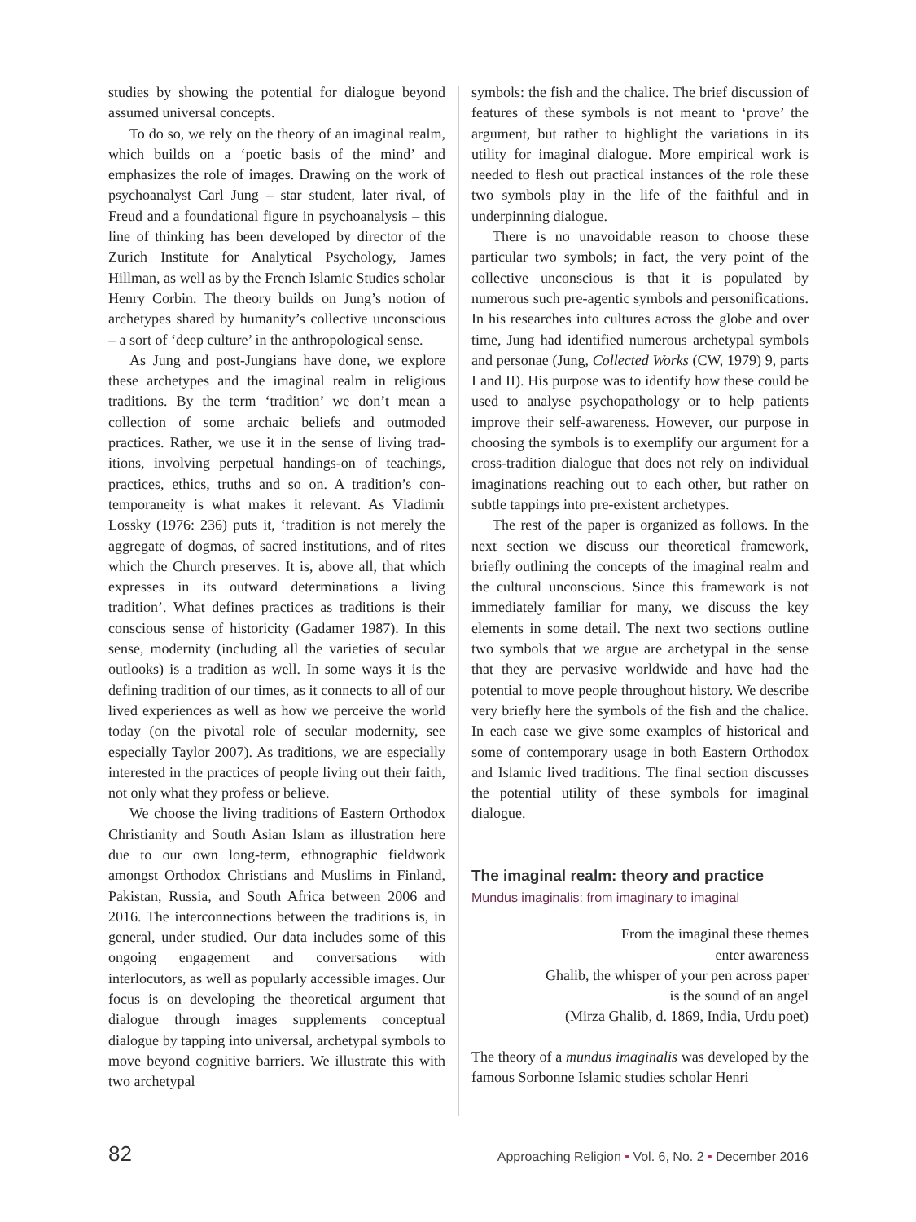studies by showing the potential for dialogue beyond assumed universal concepts.
To do so, we rely on the theory of an imaginal realm, which builds on a ‘poetic basis of the mind’ and emphasizes the role of images. Drawing on the work of psychoanalyst Carl Jung – star student, later rival, of Freud and a foundational figure in psycho­analysis – this line of thinking has been developed by director of the Zurich Institute for Analytical Psychology, James Hillman, as well as by the French Islamic Studies scholar Henry Corbin. The theory builds on Jung’s notion of archetypes shared by humanity’s collective unconscious – a sort of ‘deep culture’ in the anthropological sense.
As Jung and post-Jungians have done, we explore these archetypes and the imaginal realm in religious traditions. By the term ‘tradition’ we don’t mean a collection of some archaic beliefs and outmoded practices. Rather, we use it in the sense of living trad­itions, involving perpetual handings-on of teachings, practices, ethics, truths and so on. A tradition’s con­temporaneity is what makes it relevant. As Vladimir Lossky (1976: 236) puts it, ‘tradition is not merely the aggregate of dogmas, of sacred institutions, and of rites which the Church preserves. It is, above all, that which expresses in its outward determinations a living tradition’. What defines practices as traditions is their conscious sense of historicity (Gadamer 1987). In this sense, modernity (including all the varieties of secular outlooks) is a tradition as well. In some ways it is the defining tradition of our times, as it connects to all of our lived experiences as well as how we perceive the world today (on the pivotal role of secular modern­ity, see especially Taylor 2007). As traditions, we are especially interested in the practices of people living out their faith, not only what they profess or believe.
We choose the living traditions of Eastern Ortho­dox Christianity and South Asian Islam as illustration here due to our own long-term, ethnographic field­work amongst Orthodox Christians and Muslims in Finland, Pakistan, Russia, and South Africa between 2006 and 2016. The interconnections between the traditions is, in general, under studied. Our data includes some of this ongoing engagement and con­versations with interlocutors, as well as popularly accessible images. Our focus is on developing the theoretical argument that dialogue through images supplements conceptual dialogue by tapping into universal, archetypal symbols to move beyond cogni­tive barriers. We illustrate this with two archetypal
symbols: the fish and the chalice. The brief discussion of features of these symbols is not meant to ‘prove’ the argument, but rather to highlight the variations in its utility for imaginal dialogue. More empirical work is needed to flesh out practical instances of the role these two symbols play in the life of the faithful and in underpinning dialogue.
There is no unavoidable reason to choose these particular two symbols; in fact, the very point of the collective unconscious is that it is populated by numerous such pre-agentic symbols and personi­fications. In his researches into cultures across the globe and over time, Jung had identified numerous archetypal symbols and personae (Jung, Collected Works (CW, 1979) 9, parts I and II). His purpose was to identify how these could be used to analyse psychopathology or to help patients improve their self-awareness. However, our purpose in choosing the symbols is to exemplify our argument for a cross-tradition dialogue that does not rely on individual imaginations reaching out to each other, but rather on subtle tappings into pre-existent archetypes.
The rest of the paper is organized as follows. In the next section we discuss our theoretical framework, briefly outlining the concepts of the imaginal realm and the cultural unconscious. Since this framework is not immediately familiar for many, we discuss the key elements in some detail. The next two sections outline two symbols that we argue are archetypal in the sense that they are pervasive worldwide and have had the potential to move people throughout history. We describe very briefly here the symbols of the fish and the chalice. In each case we give some examples of historical and some of contemporary usage in both Eastern Orthodox and Islamic lived traditions. The final section discusses the potential utility of these symbols for imaginal dialogue.
The imaginal realm: theory and practice
Mundus imaginalis: from imaginary to imaginal
From the imaginal these themes
enter awareness
Ghalib, the whisper of your pen across paper
is the sound of an angel
(Mirza Ghalib, d. 1869, India, Urdu poet)
The theory of a mundus imaginalis was developed by the famous Sorbonne Islamic studies scholar Henri
82 Approaching Religion ▪ Vol. 6, No. 2 ▪ December 2016